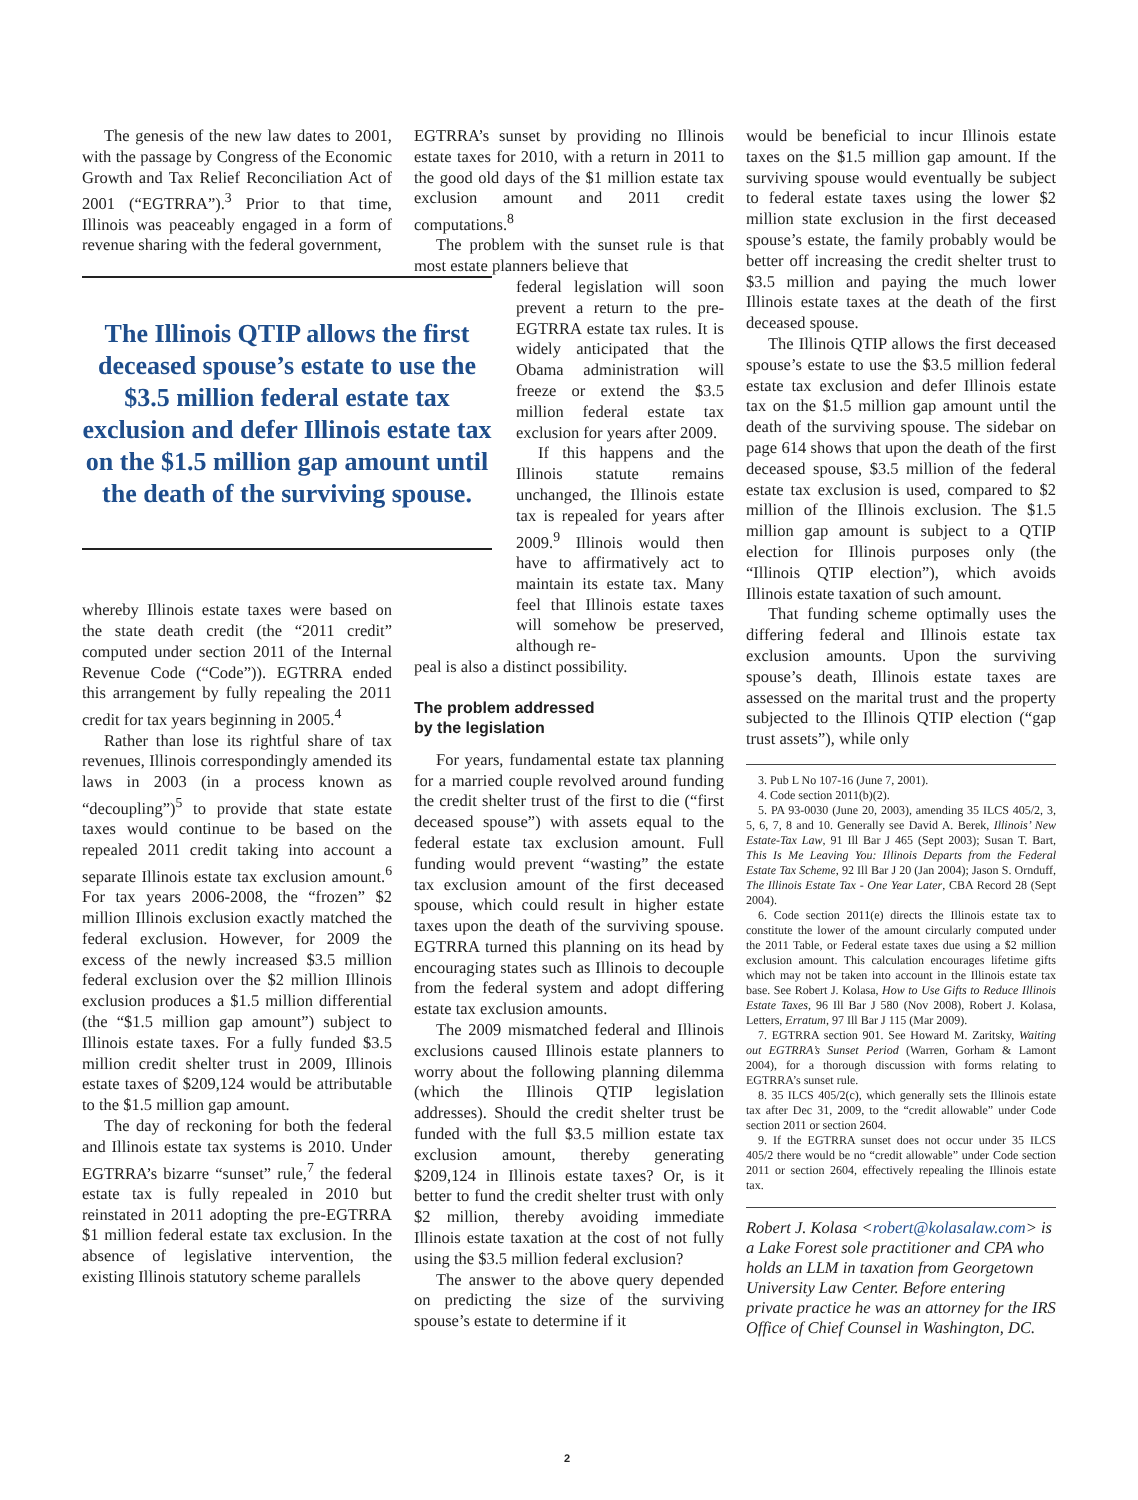The genesis of the new law dates to 2001, with the passage by Congress of the Economic Growth and Tax Relief Reconciliation Act of 2001 (“EGTRRA”).<sup>3</sup> Prior to that time, Illinois was peaceably engaged in a form of revenue sharing with the federal government,
The Illinois QTIP allows the first deceased spouse’s estate to use the $3.5 million federal estate tax exclusion and defer Illinois estate tax on the $1.5 million gap amount until the death of the surviving spouse.
whereby Illinois estate taxes were based on the state death credit (the “2011 credit” computed under section 2011 of the Internal Revenue Code (“Code”)). EGTRRA ended this arrangement by fully repealing the 2011 credit for tax years beginning in 2005.<sup>4</sup>
Rather than lose its rightful share of tax revenues, Illinois correspondingly amended its laws in 2003 (in a process known as “decoupling”)<sup>5</sup> to provide that state estate taxes would continue to be based on the repealed 2011 credit taking into account a separate Illinois estate tax exclusion amount.<sup>6</sup> For tax years 2006-2008, the “frozen” $2 million Illinois exclusion exactly matched the federal exclusion. However, for 2009 the excess of the newly increased $3.5 million federal exclusion over the $2 million Illinois exclusion produces a $1.5 million differential (the “$1.5 million gap amount”) subject to Illinois estate taxes. For a fully funded $3.5 million credit shelter trust in 2009, Illinois estate taxes of $209,124 would be attributable to the $1.5 million gap amount.
The day of reckoning for both the federal and Illinois estate tax systems is 2010. Under EGTRRA’s bizarre “sunset” rule,<sup>7</sup> the federal estate tax is fully repealed in 2010 but reinstated in 2011 adopting the pre-EGTRRA $1 million federal estate tax exclusion. In the absence of legislative intervention, the existing Illinois statutory scheme parallels
EGTRRA’s sunset by providing no Illinois estate taxes for 2010, with a return in 2011 to the good old days of the $1 million estate tax exclusion amount and 2011 credit computations.<sup>8</sup>
The problem with the sunset rule is that most estate planners believe that
federal legislation will soon prevent a return to the pre-EGTRRA estate tax rules. It is widely anticipated that the Obama administration will freeze or extend the $3.5 million federal estate tax exclusion for years after 2009.
If this happens and the Illinois statute remains unchanged, the Illinois estate tax is repealed for years after 2009.<sup>9</sup> Illinois would then have to affirmatively act to maintain its estate tax. Many feel that Illinois estate taxes will somehow be preserved, although re-
peal is also a distinct possibility.
The problem addressed
by the legislation
For years, fundamental estate tax planning for a married couple revolved around funding the credit shelter trust of the first to die (“first deceased spouse”) with assets equal to the federal estate tax exclusion amount. Full funding would prevent “wasting” the estate tax exclusion amount of the first deceased spouse, which could result in higher estate taxes upon the death of the surviving spouse. EGTRRA turned this planning on its head by encouraging states such as Illinois to decouple from the federal system and adopt differing estate tax exclusion amounts.
The 2009 mismatched federal and Illinois exclusions caused Illinois estate planners to worry about the following planning dilemma (which the Illinois QTIP legislation addresses). Should the credit shelter trust be funded with the full $3.5 million estate tax exclusion amount, thereby generating $209,124 in Illinois estate taxes? Or, is it better to fund the credit shelter trust with only $2 million, thereby avoiding immediate Illinois estate taxation at the cost of not fully using the $3.5 million federal exclusion?
The answer to the above query depended on predicting the size of the surviving spouse’s estate to determine if it
would be beneficial to incur Illinois estate taxes on the $1.5 million gap amount. If the surviving spouse would eventually be subject to federal estate taxes using the lower $2 million state exclusion in the first deceased spouse’s estate, the family probably would be better off increasing the credit shelter trust to $3.5 million and paying the much lower Illinois estate taxes at the death of the first deceased spouse.
The Illinois QTIP allows the first deceased spouse’s estate to use the $3.5 million federal estate tax exclusion and defer Illinois estate tax on the $1.5 million gap amount until the death of the surviving spouse. The sidebar on page 614 shows that upon the death of the first deceased spouse, $3.5 million of the federal estate tax exclusion is used, compared to $2 million of the Illinois exclusion. The $1.5 million gap amount is subject to a QTIP election for Illinois purposes only (the “Illinois QTIP election”), which avoids Illinois estate taxation of such amount.
That funding scheme optimally uses the differing federal and Illinois estate tax exclusion amounts. Upon the surviving spouse’s death, Illinois estate taxes are assessed on the marital trust and the property subjected to the Illinois QTIP election (“gap trust assets”), while only
3. Pub L No 107-16 (June 7, 2001).
4. Code section 2011(b)(2).
5. PA 93-0030 (June 20, 2003), amending 35 ILCS 405/2, 3, 5, 6, 7, 8 and 10. Generally see David A. Berek, Illinois’ New Estate-Tax Law, 91 Ill Bar J 465 (Sept 2003); Susan T. Bart, This Is Me Leaving You: Illinois Departs from the Federal Estate Tax Scheme, 92 Ill Bar J 20 (Jan 2004); Jason S. Ornduff, The Illinois Estate Tax - One Year Later, CBA Record 28 (Sept 2004).
6. Code section 2011(e) directs the Illinois estate tax to constitute the lower of the amount circularly computed under the 2011 Table, or Federal estate taxes due using a $2 million exclusion amount. This calculation encourages lifetime gifts which may not be taken into account in the Illinois estate tax base. See Robert J. Kolasa, How to Use Gifts to Reduce Illinois Estate Taxes, 96 Ill Bar J 580 (Nov 2008), Robert J. Kolasa, Letters, Erratum, 97 Ill Bar J 115 (Mar 2009).
7. EGTRRA section 901. See Howard M. Zaritsky, Waiting out EGTRRA’s Sunset Period (Warren, Gorham & Lamont 2004), for a thorough discussion with forms relating to EGTRRA’s sunset rule.
8. 35 ILCS 405/2(c), which generally sets the Illinois estate tax after Dec 31, 2009, to the “credit allowable” under Code section 2011 or section 2604.
9. If the EGTRRA sunset does not occur under 35 ILCS 405/2 there would be no “credit allowable” under Code section 2011 or section 2604, effectively repealing the Illinois estate tax.
Robert J. Kolasa <robert@kolasalaw.com> is a Lake Forest sole practitioner and CPA who holds an LLM in taxation from Georgetown University Law Center. Before entering private practice he was an attorney for the IRS Office of Chief Counsel in Washington, DC.
2